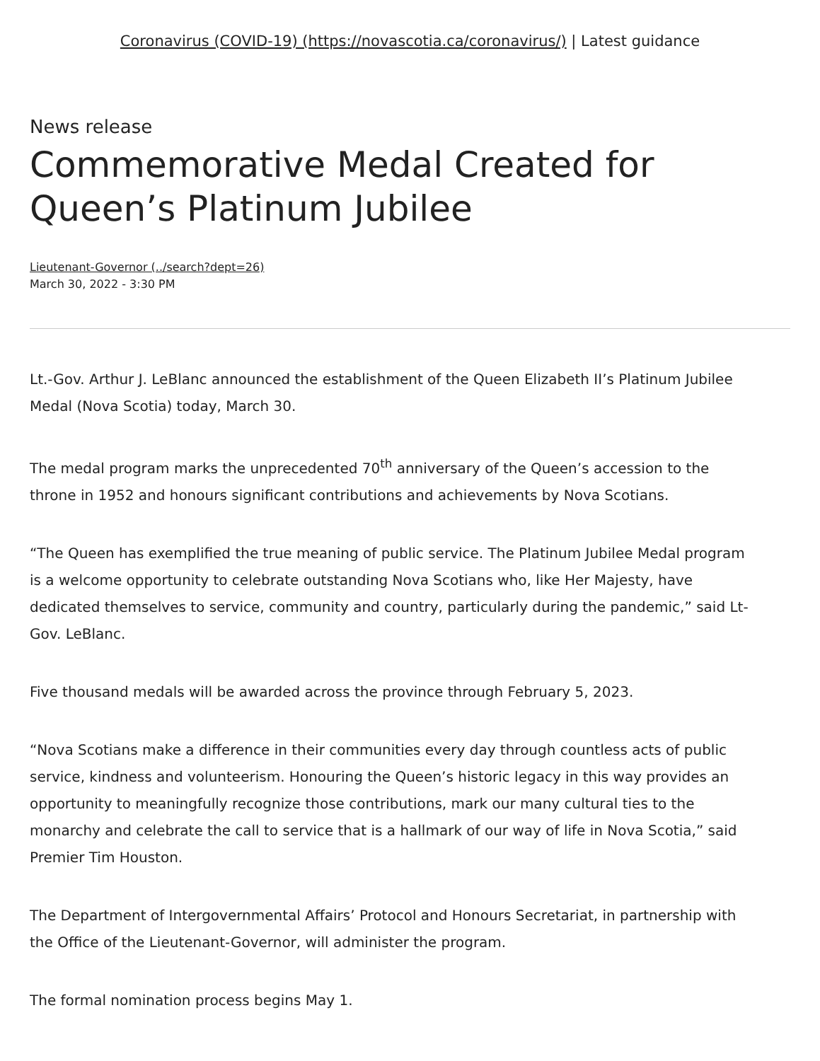Coronavirus (COVID-19) (https://novascotia.ca/coronavirus/) | Latest guidance
News release
Commemorative Medal Created for Queen’s Platinum Jubilee
Lieutenant-Governor (../search?dept=26)
March 30, 2022 - 3:30 PM
Lt.-Gov. Arthur J. LeBlanc announced the establishment of the Queen Elizabeth II’s Platinum Jubilee Medal (Nova Scotia) today, March 30.
The medal program marks the unprecedented 70<sup>th</sup> anniversary of the Queen’s accession to the throne in 1952 and honours significant contributions and achievements by Nova Scotians.
“The Queen has exemplified the true meaning of public service. The Platinum Jubilee Medal program is a welcome opportunity to celebrate outstanding Nova Scotians who, like Her Majesty, have dedicated themselves to service, community and country, particularly during the pandemic,” said Lt-Gov. LeBlanc.
Five thousand medals will be awarded across the province through February 5, 2023.
“Nova Scotians make a difference in their communities every day through countless acts of public service, kindness and volunteerism. Honouring the Queen’s historic legacy in this way provides an opportunity to meaningfully recognize those contributions, mark our many cultural ties to the monarchy and celebrate the call to service that is a hallmark of our way of life in Nova Scotia,” said Premier Tim Houston.
The Department of Intergovernmental Affairs’ Protocol and Honours Secretariat, in partnership with the Office of the Lieutenant-Governor, will administer the program.
The formal nomination process begins May 1.